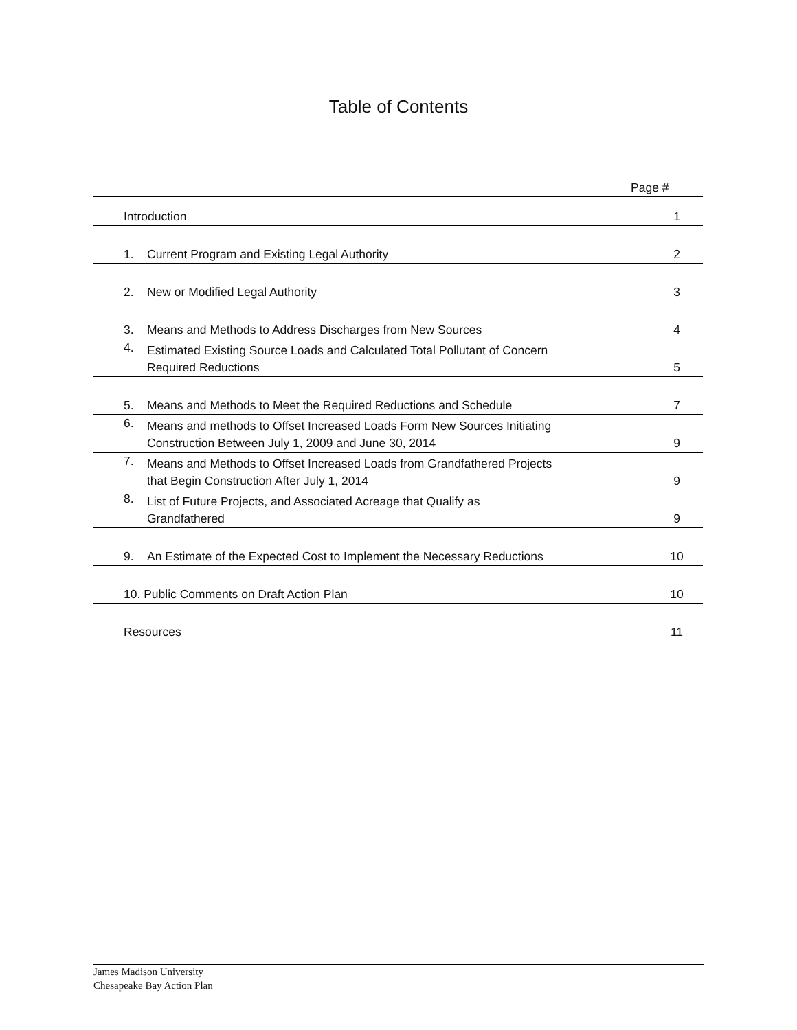Table of Contents
| Page # | | |
| --- | --- | --- |
| Introduction | | 1 |
| 1. | Current Program and Existing Legal Authority | 2 |
| 2. | New or Modified Legal Authority | 3 |
| 3. | Means and Methods to Address Discharges from New Sources | 4 |
| 4. | Estimated Existing Source Loads and Calculated Total Pollutant of Concern Required Reductions | 5 |
| 5. | Means and Methods to Meet the Required Reductions and Schedule | 7 |
| 6. | Means and methods to Offset Increased Loads Form New Sources Initiating Construction Between July 1, 2009 and June 30, 2014 | 9 |
| 7. | Means and Methods to Offset Increased Loads from Grandfathered Projects that Begin Construction After July 1, 2014 | 9 |
| 8. | List of Future Projects, and Associated Acreage that Qualify as Grandfathered | 9 |
| 9. | An Estimate of the Expected Cost to Implement the Necessary Reductions | 10 |
| 10. Public Comments on Draft Action Plan | | 10 |
| Resources | | 11 |
James Madison University
Chesapeake Bay Action Plan